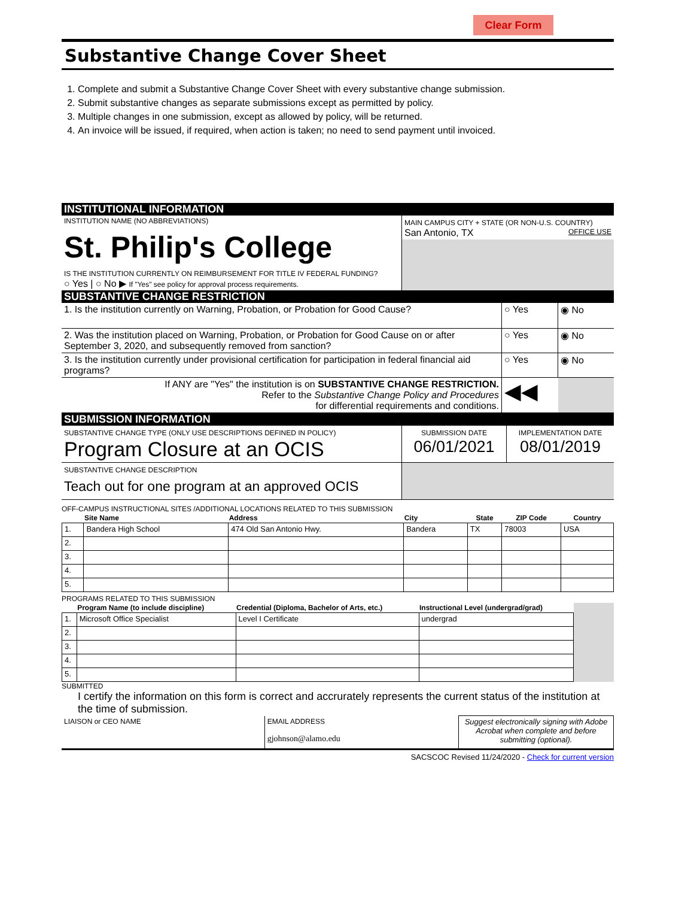Clear Form
Substantive Change Cover Sheet
1. Complete and submit a Substantive Change Cover Sheet with every substantive change submission.
2. Submit substantive changes as separate submissions except as permitted by policy.
3. Multiple changes in one submission, except as allowed by policy, will be returned.
4. An invoice will be issued, if required, when action is taken; no need to send payment until invoiced.
INSTITUTIONAL INFORMATION
| INSTITUTION NAME (NO ABBREVIATIONS) St. Philip's College IS THE INSTITUTION CURRENTLY ON REIMBURSEMENT FOR TITLE IV FEDERAL FUNDING? ○ Yes / ○ No ▶ If "Yes" see policy for approval process requirements. | MAIN CAMPUS CITY + STATE (OR NON-U.S. COUNTRY) San Antonio, TX OFFICE USE |
SUBSTANTIVE CHANGE RESTRICTION
| 1. Is the institution currently on Warning, Probation, or Probation for Good Cause? | ○ Yes | ◉ No |
| 2. Was the institution placed on Warning, Probation, or Probation for Good Cause on or after September 3, 2020, and subsequently removed from sanction? | ○ Yes | ◉ No |
| 3. Is the institution currently under provisional certification for participation in federal financial aid programs? | ○ Yes | ◉ No |
| If ANY are "Yes" the institution is on SUBSTANTIVE CHANGE RESTRICTION. Refer to the Substantive Change Policy and Procedures for differential requirements and conditions. | ◀◀ | |
SUBMISSION INFORMATION
| SUBSTANTIVE CHANGE TYPE (ONLY USE DESCRIPTIONS DEFINED IN POLICY) Program Closure at an OCIS | SUBMISSION DATE 06/01/2021 | IMPLEMENTATION DATE 08/01/2019 |
| SUBSTANTIVE CHANGE DESCRIPTION Teach out for one program at an approved OCIS | | |
OFF-CAMPUS INSTRUCTIONAL SITES /ADDITIONAL LOCATIONS RELATED TO THIS SUBMISSION
| | Site Name | Address | City | State | ZIP Code | Country |
| --- | --- | --- | --- | --- | --- | --- |
| 1. | Bandera High School | 474 Old San Antonio Hwy. | Bandera | TX | 78003 | USA |
| 2. | | | | | | |
| 3. | | | | | | |
| 4. | | | | | | |
| 5. | | | | | | |
PROGRAMS RELATED TO THIS SUBMISSION
| | Program Name (to include discipline) | Credential (Diploma, Bachelor of Arts, etc.) | Instructional Level (undergrad/grad) | |
| --- | --- | --- | --- | --- |
| 1. | Microsoft Office Specialist | Level I Certificate | undergrad | |
| 2. | | | | |
| 3. | | | | |
| 4. | | | | |
| 5. | | | | |
SUBMITTED
I certify the information on this form is correct and accrurately represents the current status of the institution at the time of submission.
| LIAISON or CEO NAME | EMAIL ADDRESS gjohnson@alamo.edu | Suggest electronically signing with Adobe Acrobat when complete and before submitting (optional). |
SACSCOC Revised 11/24/2020 - Check for current version